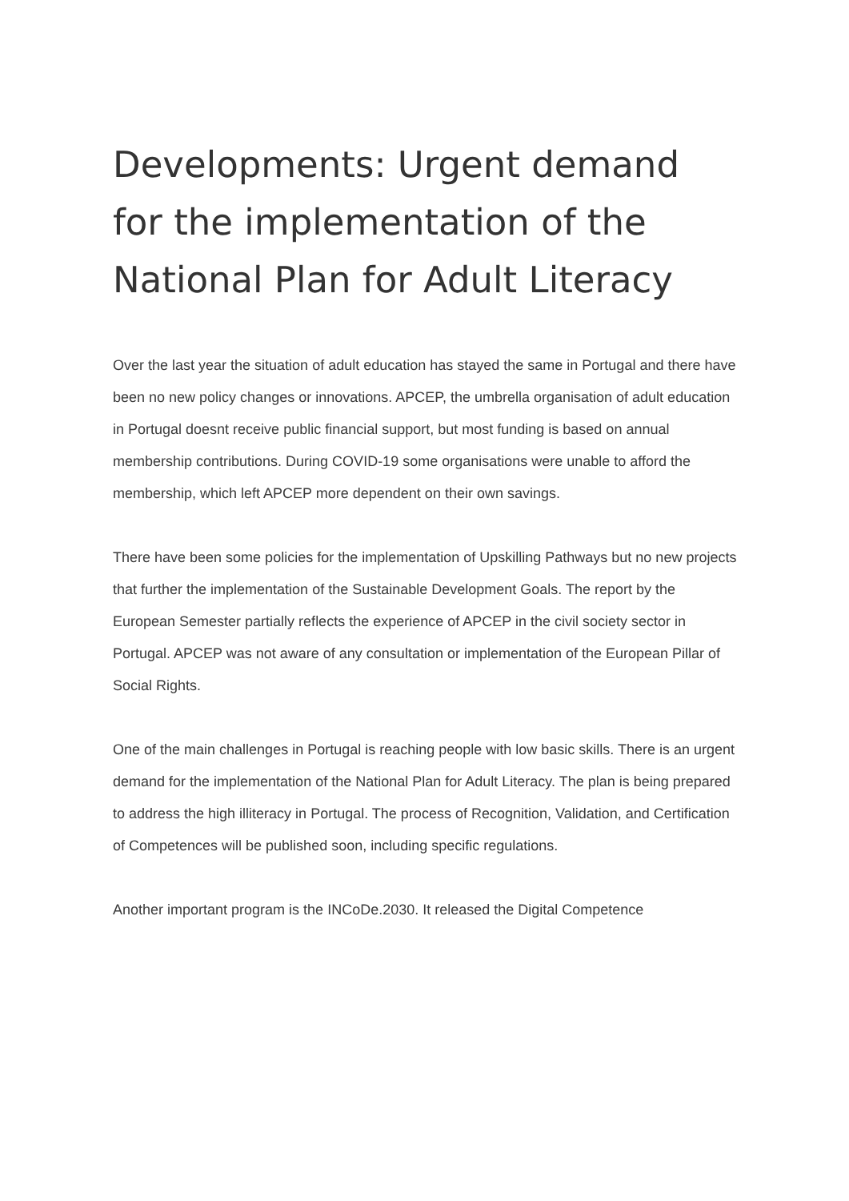Developments: Urgent demand for the implementation of the National Plan for Adult Literacy
Over the last year the situation of adult education has stayed the same in Portugal and there have been no new policy changes or innovations. APCEP, the umbrella organisation of adult education in Portugal doesnt receive public financial support, but most funding is based on annual membership contributions. During COVID-19 some organisations were unable to afford the membership, which left APCEP more dependent on their own savings.
There have been some policies for the implementation of Upskilling Pathways but no new projects that further the implementation of the Sustainable Development Goals. The report by the European Semester partially reflects the experience of APCEP in the civil society sector in Portugal. APCEP was not aware of any consultation or implementation of the European Pillar of Social Rights.
One of the main challenges in Portugal is reaching people with low basic skills. There is an urgent demand for the implementation of the National Plan for Adult Literacy. The plan is being prepared to address the high illiteracy in Portugal. The process of Recognition, Validation, and Certification of Competences will be published soon, including specific regulations.
Another important program is the INCoDe.2030. It released the Digital Competence